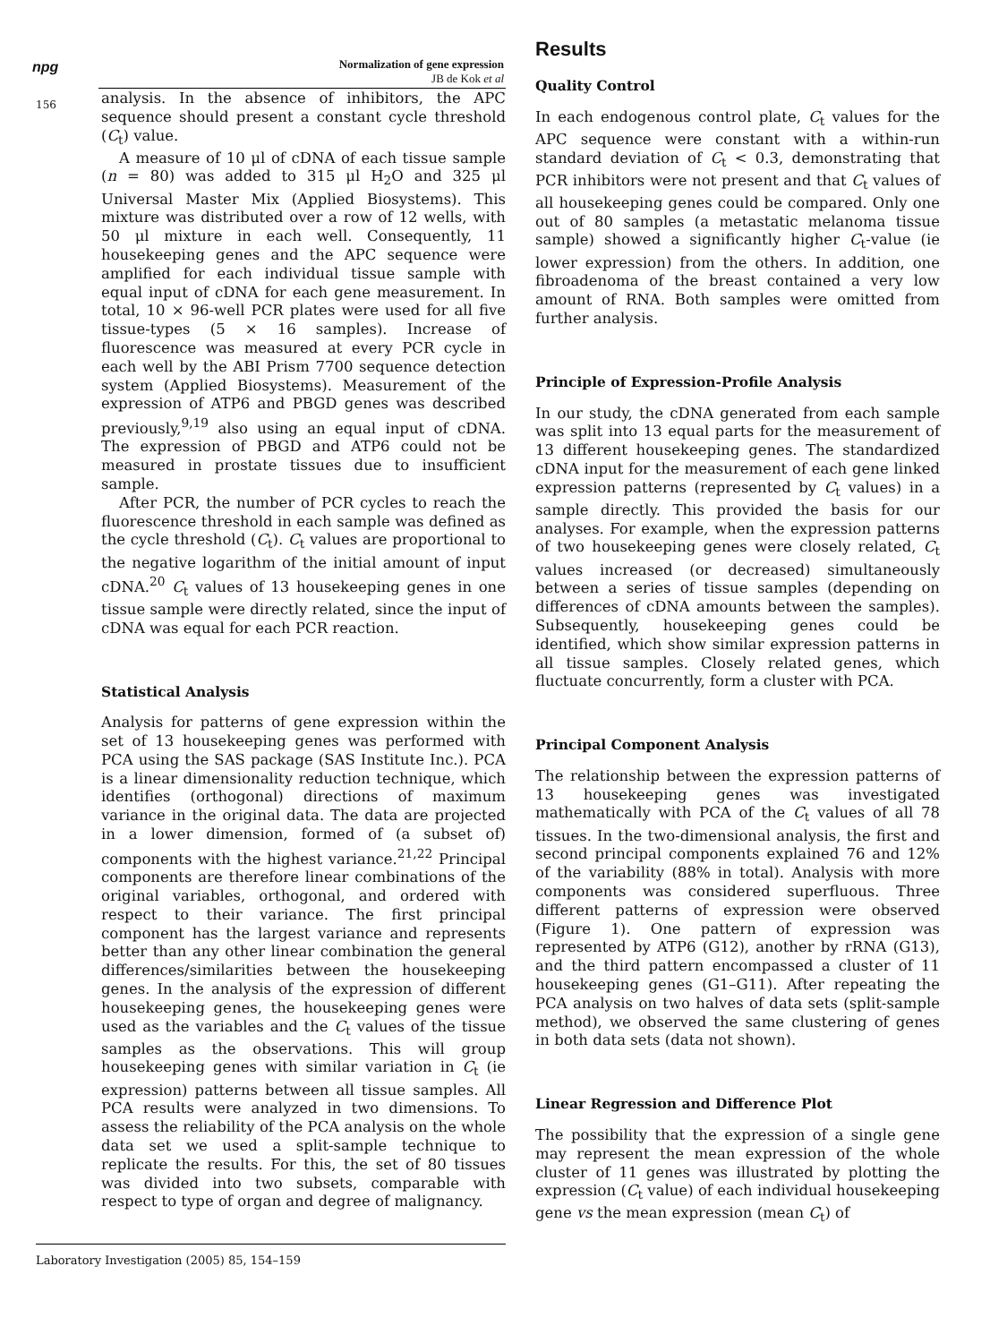npg
Normalization of gene expression
JB de Kok et al
156
analysis. In the absence of inhibitors, the APC sequence should present a constant cycle threshold (C<sub>t</sub>) value.
A measure of 10 μl of cDNA of each tissue sample (n = 80) was added to 315 μl H<sub>2</sub>O and 325 μl Universal Master Mix (Applied Biosystems). This mixture was distributed over a row of 12 wells, with 50 μl mixture in each well. Consequently, 11 housekeeping genes and the APC sequence were amplified for each individual tissue sample with equal input of cDNA for each gene measurement. In total, 10 × 96-well PCR plates were used for all five tissue-types (5 × 16 samples). Increase of fluorescence was measured at every PCR cycle in each well by the ABI Prism 7700 sequence detection system (Applied Biosystems). Measurement of the expression of ATP6 and PBGD genes was described previously,<sup>9,19</sup> also using an equal input of cDNA. The expression of PBGD and ATP6 could not be measured in prostate tissues due to insufficient sample.
After PCR, the number of PCR cycles to reach the fluorescence threshold in each sample was defined as the cycle threshold (C<sub>t</sub>). C<sub>t</sub> values are proportional to the negative logarithm of the initial amount of input cDNA.<sup>20</sup> C<sub>t</sub> values of 13 housekeeping genes in one tissue sample were directly related, since the input of cDNA was equal for each PCR reaction.
Statistical Analysis
Analysis for patterns of gene expression within the set of 13 housekeeping genes was performed with PCA using the SAS package (SAS Institute Inc.). PCA is a linear dimensionality reduction technique, which identifies (orthogonal) directions of maximum variance in the original data. The data are projected in a lower dimension, formed of (a subset of) components with the highest variance.<sup>21,22</sup> Principal components are therefore linear combinations of the original variables, orthogonal, and ordered with respect to their variance. The first principal component has the largest variance and represents better than any other linear combination the general differences/similarities between the housekeeping genes. In the analysis of the expression of different housekeeping genes, the housekeeping genes were used as the variables and the C<sub>t</sub> values of the tissue samples as the observations. This will group housekeeping genes with similar variation in C<sub>t</sub> (ie expression) patterns between all tissue samples. All PCA results were analyzed in two dimensions. To assess the reliability of the PCA analysis on the whole data set we used a split-sample technique to replicate the results. For this, the set of 80 tissues was divided into two subsets, comparable with respect to type of organ and degree of malignancy.
Results
Quality Control
In each endogenous control plate, C<sub>t</sub> values for the APC sequence were constant with a within-run standard deviation of C<sub>t</sub> < 0.3, demonstrating that PCR inhibitors were not present and that C<sub>t</sub> values of all housekeeping genes could be compared. Only one out of 80 samples (a metastatic melanoma tissue sample) showed a significantly higher C<sub>t</sub>-value (ie lower expression) from the others. In addition, one fibroadenoma of the breast contained a very low amount of RNA. Both samples were omitted from further analysis.
Principle of Expression-Profile Analysis
In our study, the cDNA generated from each sample was split into 13 equal parts for the measurement of 13 different housekeeping genes. The standardized cDNA input for the measurement of each gene linked expression patterns (represented by C<sub>t</sub> values) in a sample directly. This provided the basis for our analyses. For example, when the expression patterns of two housekeeping genes were closely related, C<sub>t</sub> values increased (or decreased) simultaneously between a series of tissue samples (depending on differences of cDNA amounts between the samples). Subsequently, housekeeping genes could be identified, which show similar expression patterns in all tissue samples. Closely related genes, which fluctuate concurrently, form a cluster with PCA.
Principal Component Analysis
The relationship between the expression patterns of 13 housekeeping genes was investigated mathematically with PCA of the C<sub>t</sub> values of all 78 tissues. In the two-dimensional analysis, the first and second principal components explained 76 and 12% of the variability (88% in total). Analysis with more components was considered superfluous. Three different patterns of expression were observed (Figure 1). One pattern of expression was represented by ATP6 (G12), another by rRNA (G13), and the third pattern encompassed a cluster of 11 housekeeping genes (G1–G11). After repeating the PCA analysis on two halves of data sets (split-sample method), we observed the same clustering of genes in both data sets (data not shown).
Linear Regression and Difference Plot
The possibility that the expression of a single gene may represent the mean expression of the whole cluster of 11 genes was illustrated by plotting the expression (C<sub>t</sub> value) of each individual housekeeping gene vs the mean expression (mean C<sub>t</sub>) of
Laboratory Investigation (2005) 85, 154–159